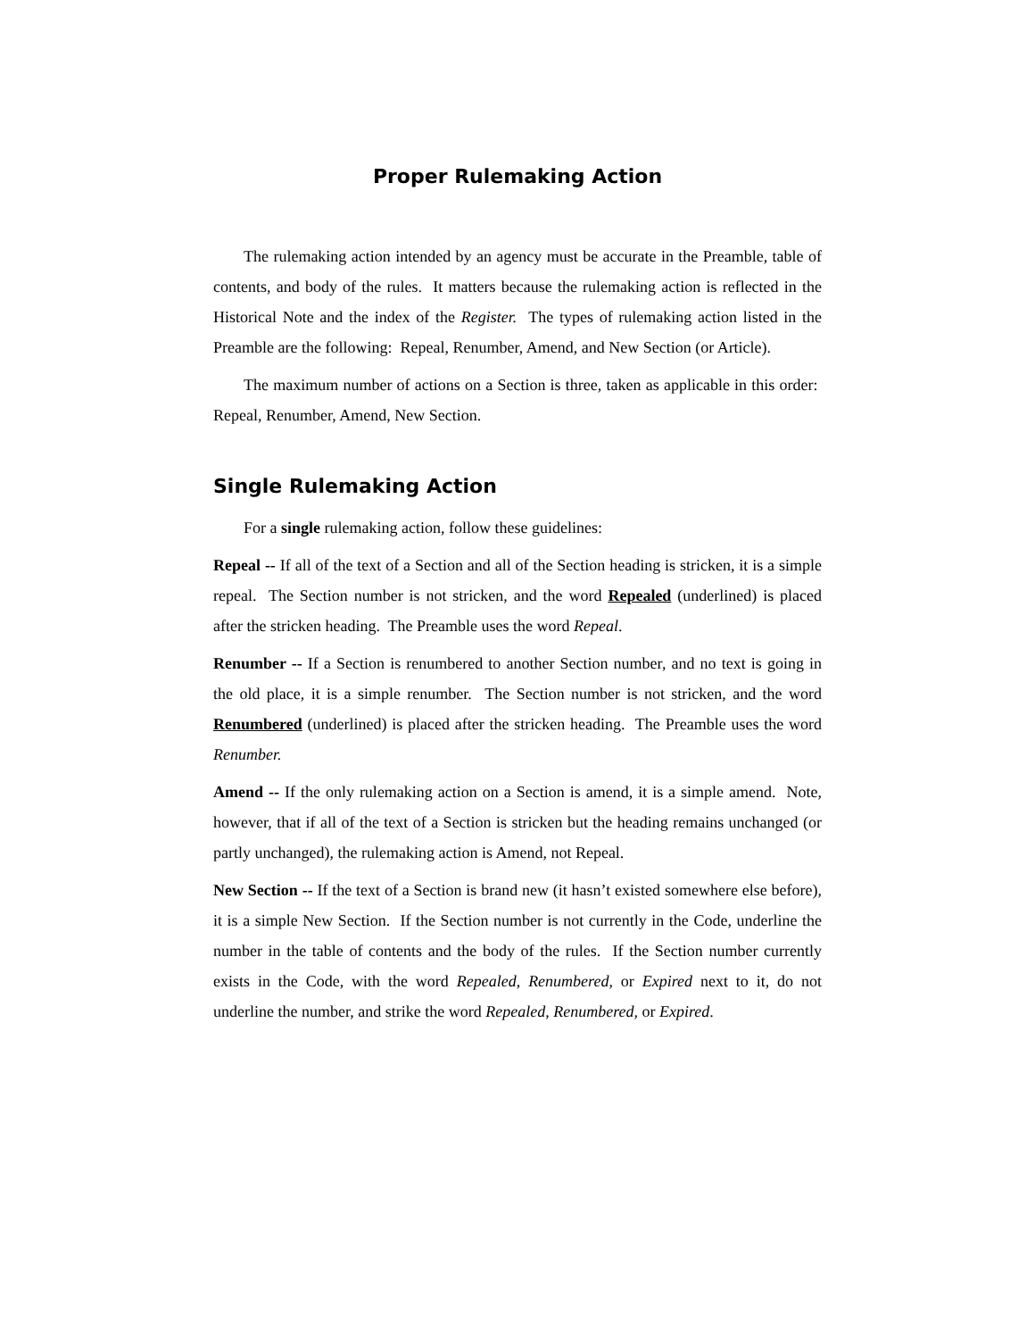Proper Rulemaking Action
The rulemaking action intended by an agency must be accurate in the Preamble, table of contents, and body of the rules. It matters because the rulemaking action is reflected in the Historical Note and the index of the Register. The types of rulemaking action listed in the Preamble are the following: Repeal, Renumber, Amend, and New Section (or Article).
The maximum number of actions on a Section is three, taken as applicable in this order: Repeal, Renumber, Amend, New Section.
Single Rulemaking Action
For a single rulemaking action, follow these guidelines:
Repeal -- If all of the text of a Section and all of the Section heading is stricken, it is a simple repeal. The Section number is not stricken, and the word Repealed (underlined) is placed after the stricken heading. The Preamble uses the word Repeal.
Renumber -- If a Section is renumbered to another Section number, and no text is going in the old place, it is a simple renumber. The Section number is not stricken, and the word Renumbered (underlined) is placed after the stricken heading. The Preamble uses the word Renumber.
Amend -- If the only rulemaking action on a Section is amend, it is a simple amend. Note, however, that if all of the text of a Section is stricken but the heading remains unchanged (or partly unchanged), the rulemaking action is Amend, not Repeal.
New Section -- If the text of a Section is brand new (it hasn’t existed somewhere else before), it is a simple New Section. If the Section number is not currently in the Code, underline the number in the table of contents and the body of the rules. If the Section number currently exists in the Code, with the word Repealed, Renumbered, or Expired next to it, do not underline the number, and strike the word Repealed, Renumbered, or Expired.